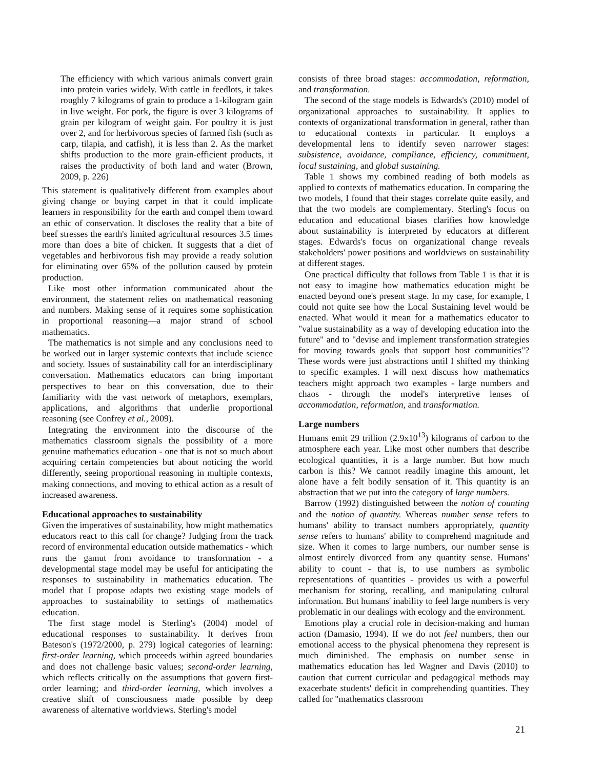The efficiency with which various animals convert grain into protein varies widely. With cattle in feedlots, it takes roughly 7 kilograms of grain to produce a 1-kilogram gain in live weight. For pork, the figure is over 3 kilograms of grain per kilogram of weight gain. For poultry it is just over 2, and for herbivorous species of farmed fish (such as carp, tilapia, and catfish), it is less than 2. As the market shifts production to the more grain-efficient products, it raises the productivity of both land and water (Brown, 2009, p. 226)
This statement is qualitatively different from examples about giving change or buying carpet in that it could implicate learners in responsibility for the earth and compel them toward an ethic of conservation. It discloses the reality that a bite of beef stresses the earth's limited agricultural resources 3.5 times more than does a bite of chicken. It suggests that a diet of vegetables and herbivorous fish may provide a ready solution for eliminating over 65% of the pollution caused by protein production.
Like most other information communicated about the environment, the statement relies on mathematical reasoning and numbers. Making sense of it requires some sophistication in proportional reasoning—a major strand of school mathematics.
The mathematics is not simple and any conclusions need to be worked out in larger systemic contexts that include science and society. Issues of sustainability call for an interdisciplinary conversation. Mathematics educators can bring important perspectives to bear on this conversation, due to their familiarity with the vast network of metaphors, exemplars, applications, and algorithms that underlie proportional reasoning (see Confrey et al., 2009).
Integrating the environment into the discourse of the mathematics classroom signals the possibility of a more genuine mathematics education - one that is not so much about acquiring certain competencies but about noticing the world differently, seeing proportional reasoning in multiple contexts, making connections, and moving to ethical action as a result of increased awareness.
Educational approaches to sustainability
Given the imperatives of sustainability, how might mathematics educators react to this call for change? Judging from the track record of environmental education outside mathematics - which runs the gamut from avoidance to transformation - a developmental stage model may be useful for anticipating the responses to sustainability in mathematics education. The model that I propose adapts two existing stage models of approaches to sustainability to settings of mathematics education.
The first stage model is Sterling's (2004) model of educational responses to sustainability. It derives from Bateson's (1972/2000, p. 279) logical categories of learning: first-order learning, which proceeds within agreed boundaries and does not challenge basic values; second-order learning, which reflects critically on the assumptions that govern first-order learning; and third-order learning, which involves a creative shift of consciousness made possible by deep awareness of alternative worldviews. Sterling's model
consists of three broad stages: accommodation, reformation, and transformation.
The second of the stage models is Edwards's (2010) model of organizational approaches to sustainability. It applies to contexts of organizational transformation in general, rather than to educational contexts in particular. It employs a developmental lens to identify seven narrower stages: subsistence, avoidance, compliance, efficiency, commitment, local sustaining, and global sustaining.
Table 1 shows my combined reading of both models as applied to contexts of mathematics education. In comparing the two models, I found that their stages correlate quite easily, and that the two models are complementary. Sterling's focus on education and educational biases clarifies how knowledge about sustainability is interpreted by educators at different stages. Edwards's focus on organizational change reveals stakeholders' power positions and worldviews on sustainability at different stages.
One practical difficulty that follows from Table 1 is that it is not easy to imagine how mathematics education might be enacted beyond one's present stage. In my case, for example, I could not quite see how the Local Sustaining level would be enacted. What would it mean for a mathematics educator to "value sustainability as a way of developing education into the future" and to "devise and implement transformation strategies for moving towards goals that support host communities"? These words were just abstractions until I shifted my thinking to specific examples. I will next discuss how mathematics teachers might approach two examples - large numbers and chaos - through the model's interpretive lenses of accommodation, reformation, and transformation.
Large numbers
Humans emit 29 trillion (2.9x10<sup>13</sup>) kilograms of carbon to the atmosphere each year. Like most other numbers that describe ecological quantities, it is a large number. But how much carbon is this? We cannot readily imagine this amount, let alone have a felt bodily sensation of it. This quantity is an abstraction that we put into the category of large numbers.
Barrow (1992) distinguished between the notion of counting and the notion of quantity. Whereas number sense refers to humans' ability to transact numbers appropriately, quantity sense refers to humans' ability to comprehend magnitude and size. When it comes to large numbers, our number sense is almost entirely divorced from any quantity sense. Humans' ability to count - that is, to use numbers as symbolic representations of quantities - provides us with a powerful mechanism for storing, recalling, and manipulating cultural information. But humans' inability to feel large numbers is very problematic in our dealings with ecology and the environment.
Emotions play a crucial role in decision-making and human action (Damasio, 1994). If we do not feel numbers, then our emotional access to the physical phenomena they represent is much diminished. The emphasis on number sense in mathematics education has led Wagner and Davis (2010) to caution that current curricular and pedagogical methods may exacerbate students' deficit in comprehending quantities. They called for "mathematics classroom
21